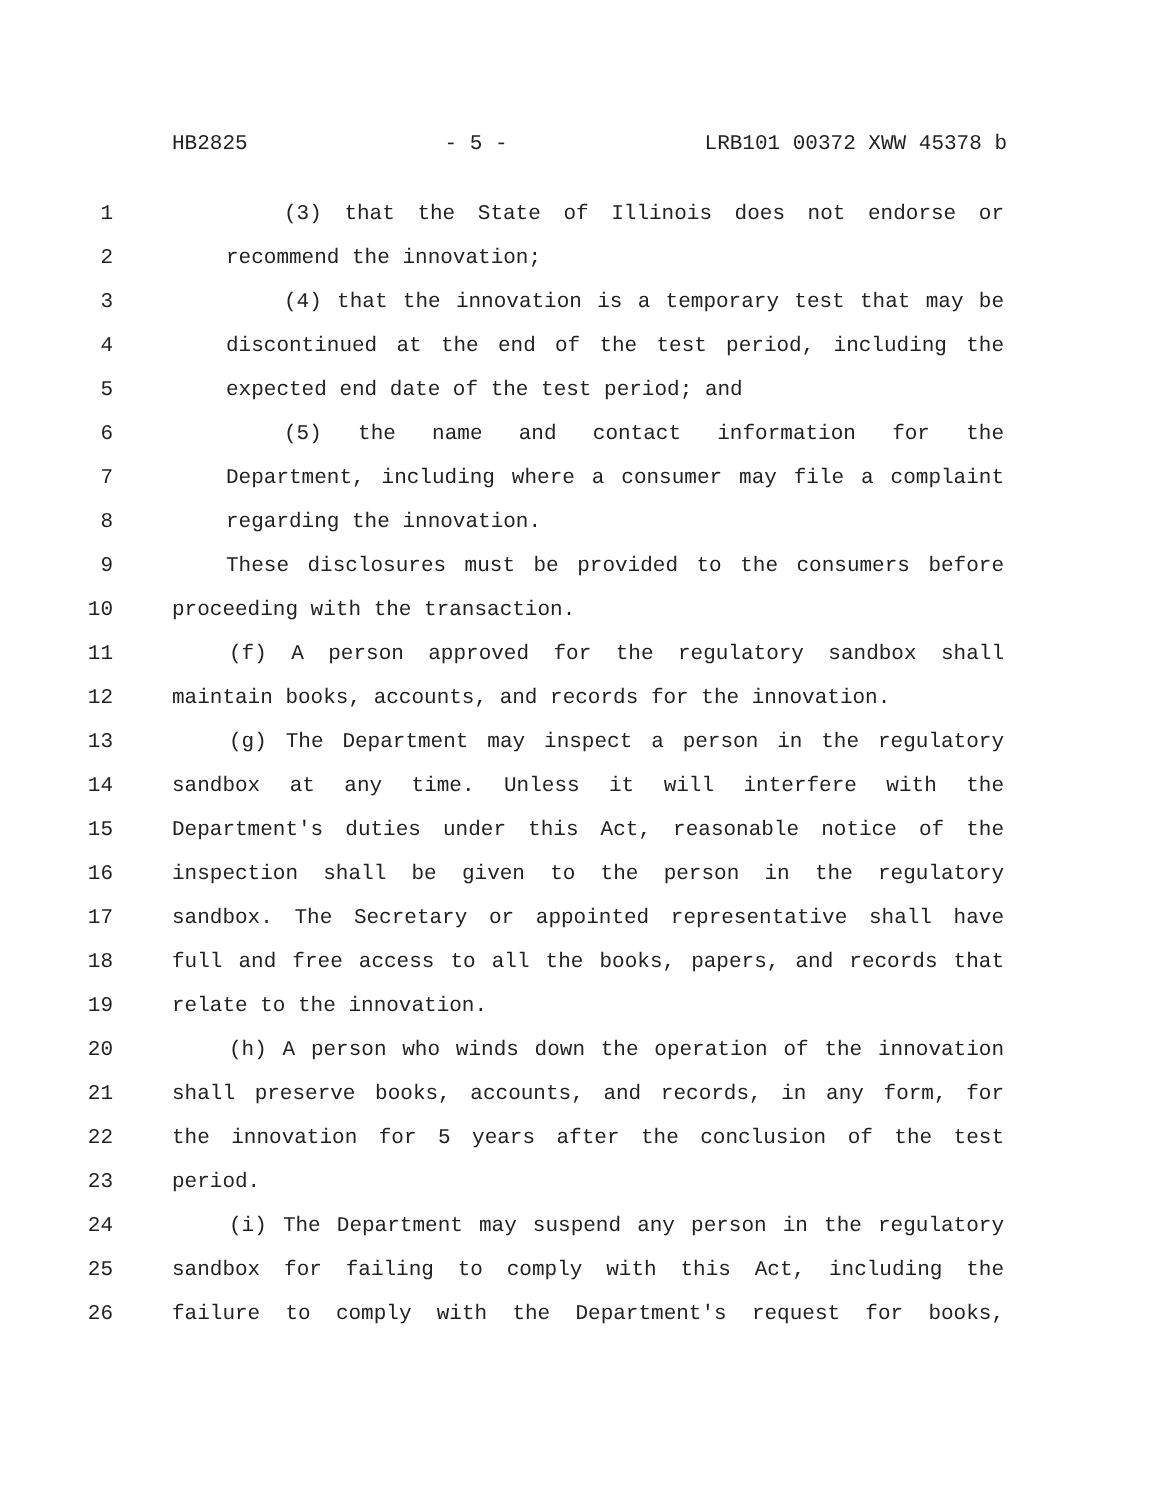HB2825 - 5 - LRB101 00372 XWW 45378 b
1 (3) that the State of Illinois does not endorse or
2 recommend the innovation;
3 (4) that the innovation is a temporary test that may be
4 discontinued at the end of the test period, including the
5 expected end date of the test period; and
6 (5) the name and contact information for the
7 Department, including where a consumer may file a complaint
8 regarding the innovation.
9 These disclosures must be provided to the consumers before
10 proceeding with the transaction.
11 (f) A person approved for the regulatory sandbox shall
12 maintain books, accounts, and records for the innovation.
13 (g) The Department may inspect a person in the regulatory
14 sandbox at any time. Unless it will interfere with the
15 Department's duties under this Act, reasonable notice of the
16 inspection shall be given to the person in the regulatory
17 sandbox. The Secretary or appointed representative shall have
18 full and free access to all the books, papers, and records that
19 relate to the innovation.
20 (h) A person who winds down the operation of the innovation
21 shall preserve books, accounts, and records, in any form, for
22 the innovation for 5 years after the conclusion of the test
23 period.
24 (i) The Department may suspend any person in the regulatory
25 sandbox for failing to comply with this Act, including the
26 failure to comply with the Department's request for books,